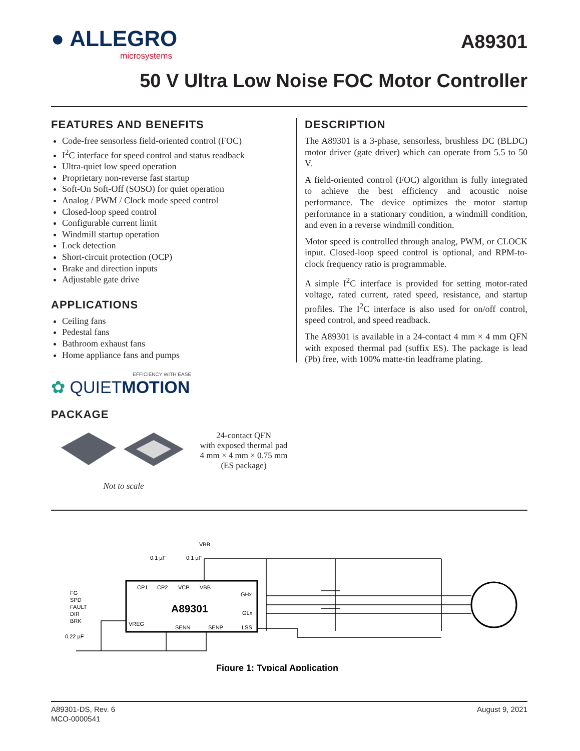● ALLEGRO
microsystems
A89301
50 V Ultra Low Noise FOC Motor Controller
FEATURES AND BENEFITS
Code-free sensorless field-oriented control (FOC)
I<sup>2</sup>C interface for speed control and status readback
Ultra-quiet low speed operation
Proprietary non-reverse fast startup
Soft-On Soft-Off (SOSO) for quiet operation
Analog / PWM / Clock mode speed control
Closed-loop speed control
Configurable current limit
Windmill startup operation
Lock detection
Short-circuit protection (OCP)
Brake and direction inputs
Adjustable gate drive
APPLICATIONS
Ceiling fans
Pedestal fans
Bathroom exhaust fans
Home appliance fans and pumps
DESCRIPTION
The A89301 is a 3-phase, sensorless, brushless DC (BLDC) motor driver (gate driver) which can operate from 5.5 to 50 V.
A field-oriented control (FOC) algorithm is fully integrated to achieve the best efficiency and acoustic noise performance. The device optimizes the motor startup performance in a stationary condition, a windmill condition, and even in a reverse windmill condition.
Motor speed is controlled through analog, PWM, or CLOCK input. Closed-loop speed control is optional, and RPM-to-clock frequency ratio is programmable.
A simple I<sup>2</sup>C interface is provided for setting motor-rated voltage, rated current, rated speed, resistance, and startup profiles. The I<sup>2</sup>C interface is also used for on/off control, speed control, and speed readback.
The A89301 is available in a 24-contact 4 mm × 4 mm QFN with exposed thermal pad (suffix ES). The package is lead (Pb) free, with 100% matte-tin leadframe plating.
EFFICIENCY WITH EASE
✿ QUIETMOTION
PACKAGE
Not to scale
24-contact QFN
with exposed thermal pad
4 mm × 4 mm × 0.75 mm
(ES package)
CP1
CP2
VCP
VBB
A89301
GHx
GLx
VREG
SENN
SENP
LSS
FG
SPD
FAULT
DIR
BRK
0.22 µF
0.1 µF
0.1 µF
VBB
Figure 1: Typical Application
A89301-DS, Rev. 6
MCO-0000541
August 9, 2021